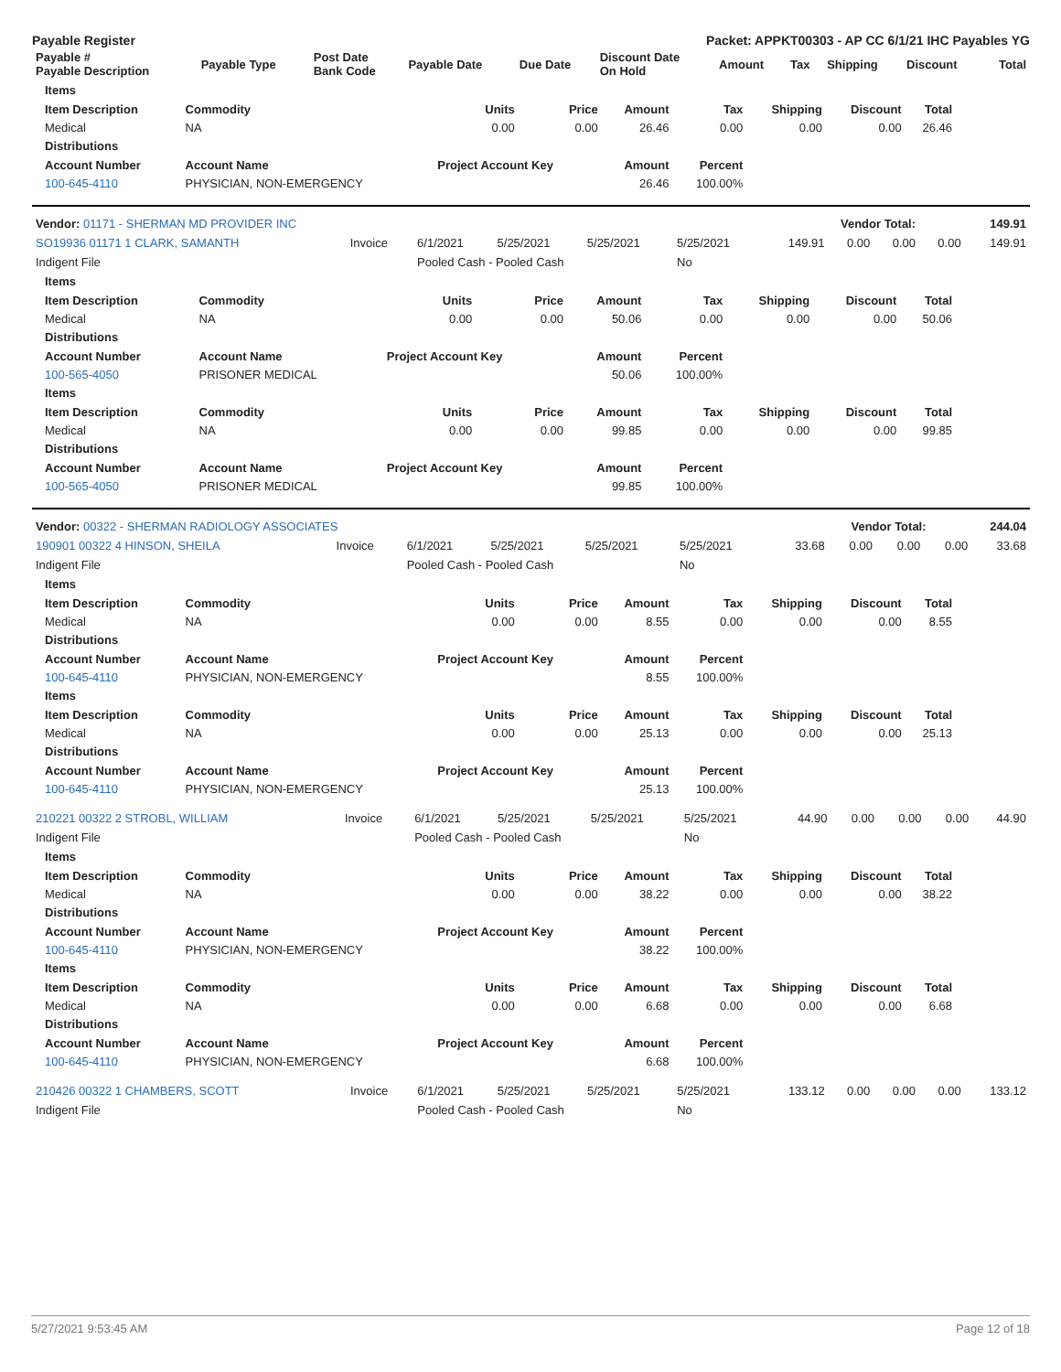Payable Register Packet: APPKT00303 - AP CC 6/1/21 IHC Payables YG
| Payable # Payable Description | Payable Type | Post Date Bank Code | Payable Date | Due Date | Discount Date On Hold | Amount | Tax | Shipping | Discount | Total |
| --- | --- | --- | --- | --- | --- | --- | --- | --- | --- | --- |
| Items | | | | | | | | |
| --- | --- | --- | --- | --- | --- | --- | --- | --- |
| Item Description | Commodity | Units | Price | Amount | Tax | Shipping | Discount | Total |
| Medical | NA | 0.00 | 0.00 | 26.46 | 0.00 | 0.00 | 0.00 | 26.46 |
| Distributions | | | | | | | | |
| Account Number | Account Name | Project Account Key | | Amount | Percent | | | |
| 100-645-4110 | PHYSICIAN, NON-EMERGENCY | | | 26.46 | 100.00% | | | |
| Vendor: 01171 - SHERMAN MD PROVIDER INC | Vendor Total: | 149.91 |
| --- | --- | --- |
| SO19936 01171 1 CLARK, SAMANTH | Invoice | 6/1/2021 | 5/25/2021 | 5/25/2021 | 5/25/2021 | 149.91 | 0.00 | 0.00 | 0.00 | 149.91 |
| Indigent File | | Pooled Cash - Pooled Cash | | | No | | | | | |
| Items | | | | | | | | |
| --- | --- | --- | --- | --- | --- | --- | --- | --- |
| Item Description | Commodity | Units | Price | Amount | Tax | Shipping | Discount | Total |
| Medical | NA | 0.00 | 0.00 | 50.06 | 0.00 | 0.00 | 0.00 | 50.06 |
| Distributions | | | | | | | | |
| Account Number | Account Name | Project Account Key | | Amount | Percent | | | |
| 100-565-4050 | PRISONER MEDICAL | | | 50.06 | 100.00% | | | |
| Items | | | | | | | | |
| Item Description | Commodity | Units | Price | Amount | Tax | Shipping | Discount | Total |
| Medical | NA | 0.00 | 0.00 | 99.85 | 0.00 | 0.00 | 0.00 | 99.85 |
| Distributions | | | | | | | | |
| Account Number | Account Name | Project Account Key | | Amount | Percent | | | |
| 100-565-4050 | PRISONER MEDICAL | | | 99.85 | 100.00% | | | |
| Vendor: 00322 - SHERMAN RADIOLOGY ASSOCIATES | Vendor Total: | 244.04 |
| --- | --- | --- |
| 190901 00322 4 HINSON, SHEILA | Invoice | 6/1/2021 | 5/25/2021 | 5/25/2021 | 5/25/2021 | 33.68 | 0.00 | 0.00 | 0.00 | 33.68 |
| Indigent File | | Pooled Cash - Pooled Cash | | | No | | | | | |
| Items | | | | | | | | |
| --- | --- | --- | --- | --- | --- | --- | --- | --- |
| Item Description | Commodity | Units | Price | Amount | Tax | Shipping | Discount | Total |
| Medical | NA | 0.00 | 0.00 | 8.55 | 0.00 | 0.00 | 0.00 | 8.55 |
| Distributions | | | | | | | | |
| Account Number | Account Name | Project Account Key | | Amount | Percent | | | |
| 100-645-4110 | PHYSICIAN, NON-EMERGENCY | | | 8.55 | 100.00% | | | |
| Items | | | | | | | | |
| Item Description | Commodity | Units | Price | Amount | Tax | Shipping | Discount | Total |
| Medical | NA | 0.00 | 0.00 | 25.13 | 0.00 | 0.00 | 0.00 | 25.13 |
| Distributions | | | | | | | | |
| Account Number | Account Name | Project Account Key | | Amount | Percent | | | |
| 100-645-4110 | PHYSICIAN, NON-EMERGENCY | | | 25.13 | 100.00% | | | |
| 210221 00322 2 STROBL, WILLIAM | Invoice | 6/1/2021 | 5/25/2021 | 5/25/2021 | 5/25/2021 | 44.90 | 0.00 | 0.00 | 0.00 | 44.90 |
| Indigent File | | Pooled Cash - Pooled Cash | | | No | | | | | |
| Items | | | | | | | | |
| --- | --- | --- | --- | --- | --- | --- | --- | --- |
| Item Description | Commodity | Units | Price | Amount | Tax | Shipping | Discount | Total |
| Medical | NA | 0.00 | 0.00 | 38.22 | 0.00 | 0.00 | 0.00 | 38.22 |
| Distributions | | | | | | | | |
| Account Number | Account Name | Project Account Key | | Amount | Percent | | | |
| 100-645-4110 | PHYSICIAN, NON-EMERGENCY | | | 38.22 | 100.00% | | | |
| Items | | | | | | | | |
| Item Description | Commodity | Units | Price | Amount | Tax | Shipping | Discount | Total |
| Medical | NA | 0.00 | 0.00 | 6.68 | 0.00 | 0.00 | 0.00 | 6.68 |
| Distributions | | | | | | | | |
| Account Number | Account Name | Project Account Key | | Amount | Percent | | | |
| 100-645-4110 | PHYSICIAN, NON-EMERGENCY | | | 6.68 | 100.00% | | | |
| 210426 00322 1 CHAMBERS, SCOTT | Invoice | 6/1/2021 | 5/25/2021 | 5/25/2021 | 5/25/2021 | 133.12 | 0.00 | 0.00 | 0.00 | 133.12 |
| Indigent File | | Pooled Cash - Pooled Cash | | | No | | | | | |
5/27/2021 9:53:45 AM Page 12 of 18